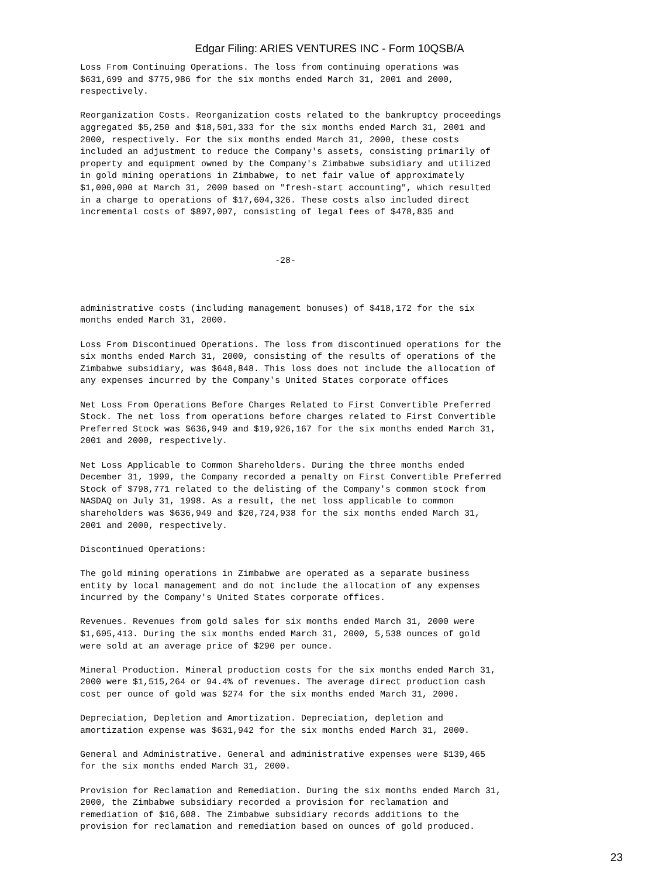Edgar Filing: ARIES VENTURES INC - Form 10QSB/A
Loss From Continuing Operations. The loss from continuing operations was
$631,699 and $775,986 for the six months ended March 31, 2001 and 2000,
respectively.

Reorganization Costs. Reorganization costs related to the bankruptcy proceedings
aggregated $5,250 and $18,501,333 for the six months ended March 31, 2001 and
2000, respectively. For the six months ended March 31, 2000, these costs
included an adjustment to reduce the Company's assets, consisting primarily of
property and equipment owned by the Company's Zimbabwe subsidiary and utilized
in gold mining operations in Zimbabwe, to net fair value of approximately
$1,000,000 at March 31, 2000 based on "fresh-start accounting", which resulted
in a charge to operations of $17,604,326. These costs also included direct
incremental costs of $897,007, consisting of legal fees of $478,835 and



                                     -28-



administrative costs (including management bonuses) of $418,172 for the six
months ended March 31, 2000.

Loss From Discontinued Operations. The loss from discontinued operations for the
six months ended March 31, 2000, consisting of the results of operations of the
Zimbabwe subsidiary, was $648,848. This loss does not include the allocation of
any expenses incurred by the Company's United States corporate offices

Net Loss From Operations Before Charges Related to First Convertible Preferred
Stock. The net loss from operations before charges related to First Convertible
Preferred Stock was $636,949 and $19,926,167 for the six months ended March 31,
2001 and 2000, respectively.

Net Loss Applicable to Common Shareholders. During the three months ended
December 31, 1999, the Company recorded a penalty on First Convertible Preferred
Stock of $798,771 related to the delisting of the Company's common stock from
NASDAQ on July 31, 1998. As a result, the net loss applicable to common
shareholders was $636,949 and $20,724,938 for the six months ended March 31,
2001 and 2000, respectively.

Discontinued Operations:

The gold mining operations in Zimbabwe are operated as a separate business
entity by local management and do not include the allocation of any expenses
incurred by the Company's United States corporate offices.

Revenues. Revenues from gold sales for six months ended March 31, 2000 were
$1,605,413. During the six months ended March 31, 2000, 5,538 ounces of gold
were sold at an average price of $290 per ounce.

Mineral Production. Mineral production costs for the six months ended March 31,
2000 were $1,515,264 or 94.4% of revenues. The average direct production cash
cost per ounce of gold was $274 for the six months ended March 31, 2000.

Depreciation, Depletion and Amortization. Depreciation, depletion and
amortization expense was $631,942 for the six months ended March 31, 2000.

General and Administrative. General and administrative expenses were $139,465
for the six months ended March 31, 2000.

Provision for Reclamation and Remediation. During the six months ended March 31,
2000, the Zimbabwe subsidiary recorded a provision for reclamation and
remediation of $16,608. The Zimbabwe subsidiary records additions to the
provision for reclamation and remediation based on ounces of gold produced.
23